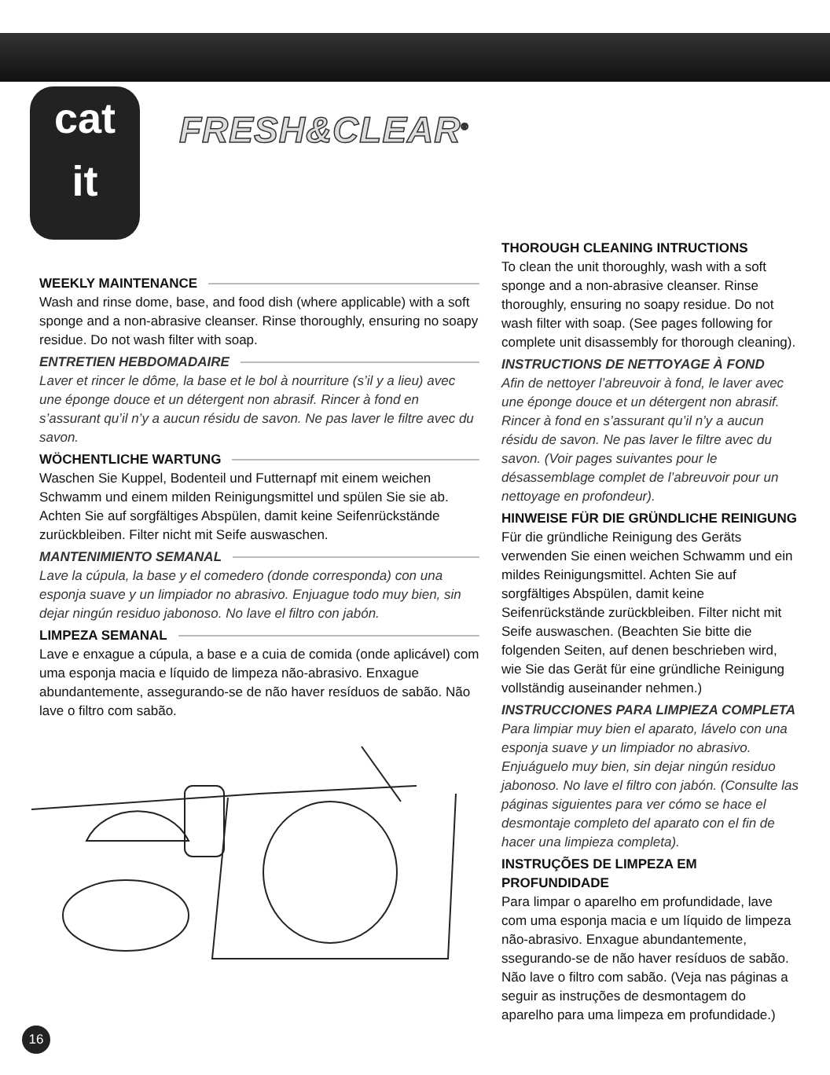cat
it
FRESH&CLEAR<sup>®</sup>
WEEKLY MAINTENANCE
Wash and rinse dome, base, and food dish (where applicable) with a soft sponge and a non-abrasive cleanser. Rinse thoroughly, ensuring no soapy residue. Do not wash filter with soap.
ENTRETIEN HEBDOMADAIRE
Laver et rincer le dôme, la base et le bol à nourriture (s’il y a lieu) avec une éponge douce et un détergent non abrasif. Rincer à fond en s’assurant qu’il n’y a aucun résidu de savon. Ne pas laver le filtre avec du savon.
WÖCHENTLICHE WARTUNG
Waschen Sie Kuppel, Bodenteil und Futternapf mit einem weichen Schwamm und einem milden Reinigungsmittel und spülen Sie sie ab. Achten Sie auf sorgfältiges Abspülen, damit keine Seifenrückstände zurückbleiben. Filter nicht mit Seife auswaschen.
MANTENIMIENTO SEMANAL
Lave la cúpula, la base y el comedero (donde corresponda) con una esponja suave y un limpiador no abrasivo. Enjuague todo muy bien, sin dejar ningún residuo jabonoso. No lave el filtro con jabón.
LIMPEZA SEMANAL
Lave e enxague a cúpula, a base e a cuia de comida (onde aplicável) com uma esponja macia e líquido de limpeza não-abrasivo. Enxague abundantemente, assegurando-se de não haver resíduos de sabão. Não lave o filtro com sabão.
THOROUGH CLEANING INTRUCTIONS
To clean the unit thoroughly, wash with a soft sponge and a non-abrasive cleanser. Rinse thoroughly, ensuring no soapy residue. Do not wash filter with soap. (See pages following for complete unit disassembly for thorough cleaning).
INSTRUCTIONS DE NETTOYAGE À FOND
Afin de nettoyer l’abreuvoir à fond, le laver avec une éponge douce et un détergent non abrasif. Rincer à fond en s’assurant qu’il n’y a aucun résidu de savon. Ne pas laver le filtre avec du savon. (Voir pages suivantes pour le désassemblage complet de l’abreuvoir pour un nettoyage en profondeur).
HINWEISE FÜR DIE GRÜNDLICHE REINIGUNG
Für die gründliche Reinigung des Geräts verwenden Sie einen weichen Schwamm und ein mildes Reinigungsmittel. Achten Sie auf sorgfältiges Abspülen, damit keine Seifenrückstände zurückbleiben. Filter nicht mit Seife auswaschen. (Beachten Sie bitte die folgenden Seiten, auf denen beschrieben wird, wie Sie das Gerät für eine gründliche Reinigung vollständig auseinander nehmen.)
INSTRUCCIONES PARA LIMPIEZA COMPLETA
Para limpiar muy bien el aparato, lávelo con una esponja suave y un limpiador no abrasivo. Enjuáguelo muy bien, sin dejar ningún residuo jabonoso. No lave el filtro con jabón. (Consulte las páginas siguientes para ver cómo se hace el desmontaje completo del aparato con el fin de hacer una limpieza completa).
INSTRUÇÕES DE LIMPEZA EM PROFUNDIDADE
Para limpar o aparelho em profundidade, lave com uma esponja macia e um líquido de limpeza não-abrasivo. Enxague abundantemente, ssegurando-se de não haver resíduos de sabão. Não lave o filtro com sabão. (Veja nas páginas a seguir as instruções de desmontagem do aparelho para uma limpeza em profundidade.)
16